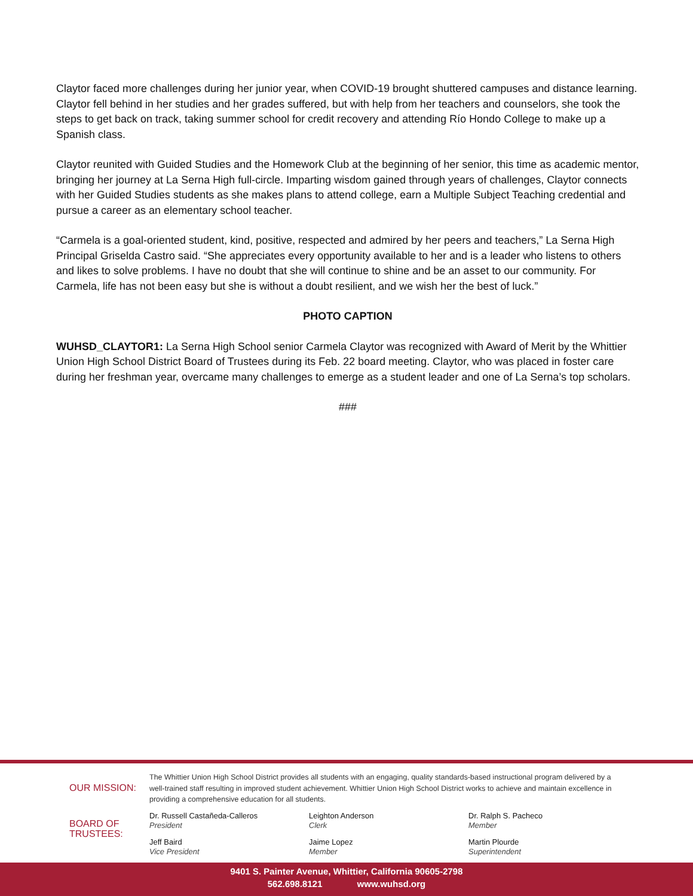Claytor faced more challenges during her junior year, when COVID-19 brought shuttered campuses and distance learning. Claytor fell behind in her studies and her grades suffered, but with help from her teachers and counselors, she took the steps to get back on track, taking summer school for credit recovery and attending Río Hondo College to make up a Spanish class.
Claytor reunited with Guided Studies and the Homework Club at the beginning of her senior, this time as academic mentor, bringing her journey at La Serna High full-circle. Imparting wisdom gained through years of challenges, Claytor connects with her Guided Studies students as she makes plans to attend college, earn a Multiple Subject Teaching credential and pursue a career as an elementary school teacher.
“Carmela is a goal-oriented student, kind, positive, respected and admired by her peers and teachers,” La Serna High Principal Griselda Castro said. “She appreciates every opportunity available to her and is a leader who listens to others and likes to solve problems. I have no doubt that she will continue to shine and be an asset to our community. For Carmela, life has not been easy but she is without a doubt resilient, and we wish her the best of luck.”
PHOTO CAPTION
WUHSD_CLAYTOR1: La Serna High School senior Carmela Claytor was recognized with Award of Merit by the Whittier Union High School District Board of Trustees during its Feb. 22 board meeting. Claytor, who was placed in foster care during her freshman year, overcame many challenges to emerge as a student leader and one of La Serna’s top scholars.
###
OUR MISSION:
The Whittier Union High School District provides all students with an engaging, quality standards-based instructional program delivered by a well-trained staff resulting in improved student achievement. Whittier Union High School District works to achieve and maintain excellence in providing a comprehensive education for all students.
BOARD OF
TRUSTEES:
Dr. Russell Castañeda-Calleros
President
Jeff Baird
Vice President
Leighton Anderson
Clerk
Jaime Lopez
Member
Dr. Ralph S. Pacheco
Member
Martin Plourde
Superintendent
9401 S. Painter Avenue, Whittier, California 90605-2798
562.698.8121 www.wuhsd.org